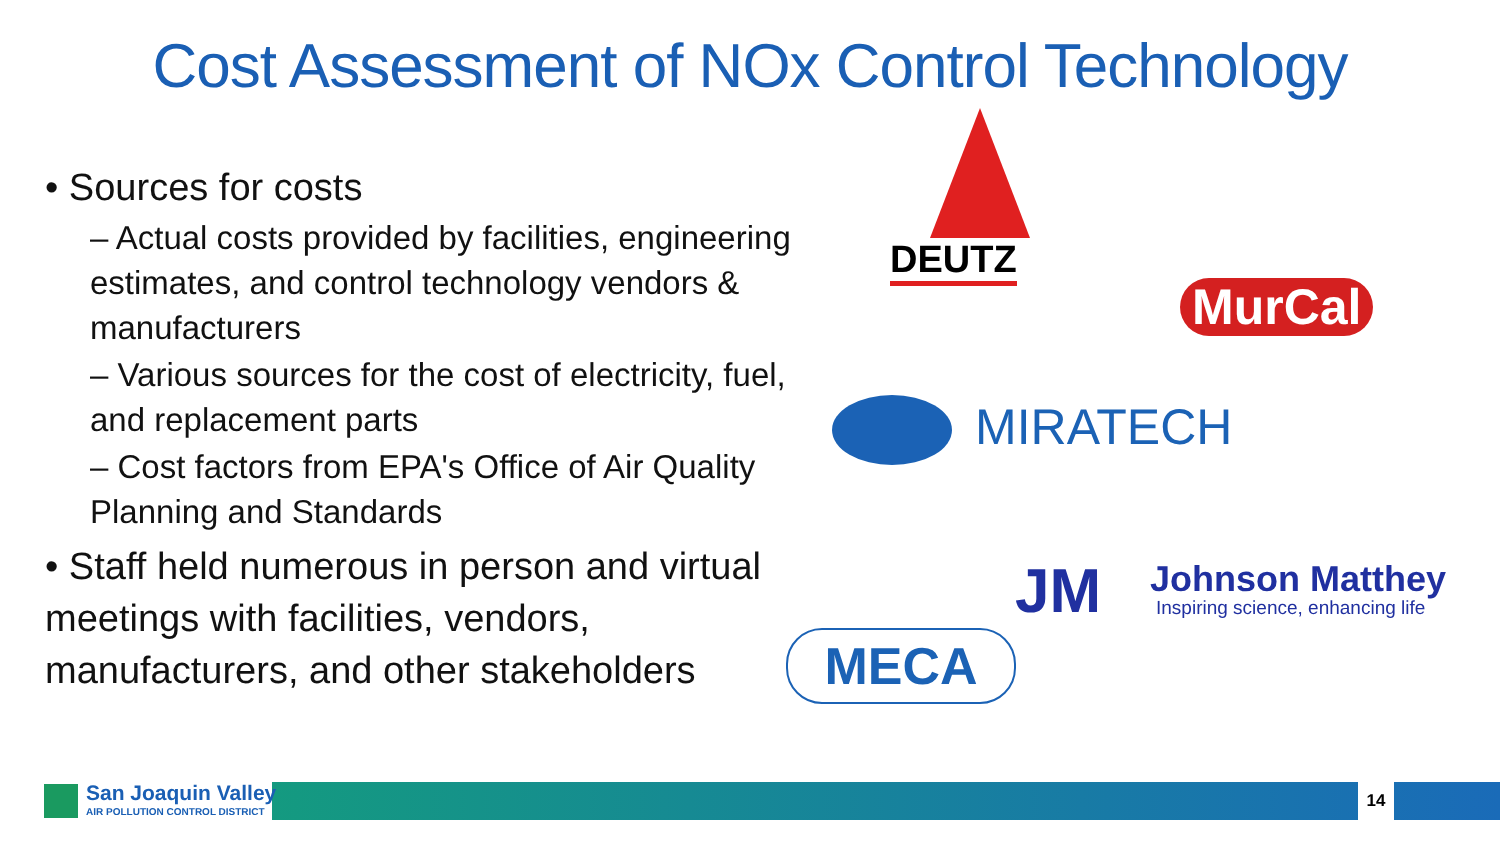Cost Assessment of NOx Control Technology
• Sources for costs
– Actual costs provided by facilities, engineering estimates, and control technology vendors & manufacturers
– Various sources for the cost of electricity, fuel, and replacement parts
– Cost factors from EPA's Office of Air Quality Planning and Standards
• Staff held numerous in person and virtual meetings with facilities, vendors, manufacturers, and other stakeholders
DEUTZ
MurCal
MIRATECH
JM Johnson Matthey
Inspiring science, enhancing life
MECA
14
San Joaquin Valley
AIR POLLUTION CONTROL DISTRICT